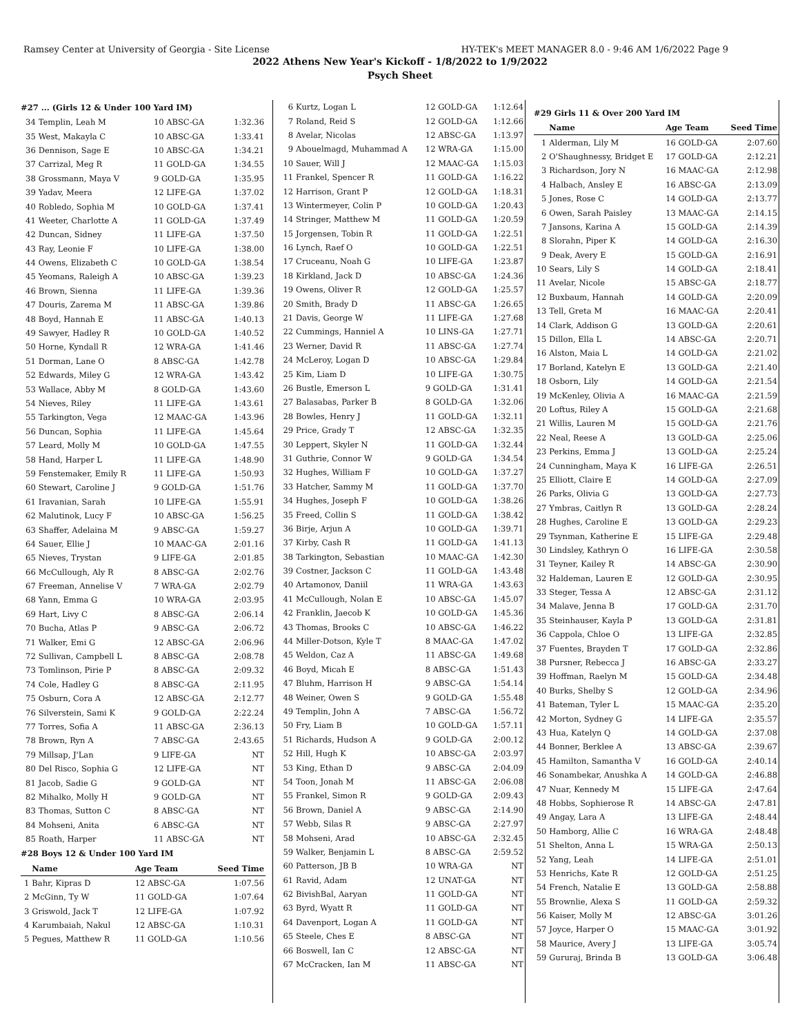Ramsey Center at University of Georgia - Site License HY-TEK's MEET MANAGER 8.0 - 9:46 AM 1/6/2022 Page 9
2022 Athens New Year's Kickoff - 1/8/2022 to 1/9/2022
Psych Sheet
#27 ... (Girls 12 & Under 100 Yard IM)
| 34 | Templin, Leah M | 10 ABSC-GA | 1:32.36 |
| 35 | West, Makayla C | 10 ABSC-GA | 1:33.41 |
| 36 | Dennison, Sage E | 10 ABSC-GA | 1:34.21 |
| 37 | Carrizal, Meg R | 11 GOLD-GA | 1:34.55 |
| 38 | Grossmann, Maya V | 9 GOLD-GA | 1:35.95 |
| 39 | Yadav, Meera | 12 LIFE-GA | 1:37.02 |
| 40 | Robledo, Sophia M | 10 GOLD-GA | 1:37.41 |
| 41 | Weeter, Charlotte A | 11 GOLD-GA | 1:37.49 |
| 42 | Duncan, Sidney | 11 LIFE-GA | 1:37.50 |
| 43 | Ray, Leonie F | 10 LIFE-GA | 1:38.00 |
| 44 | Owens, Elizabeth C | 10 GOLD-GA | 1:38.54 |
| 45 | Yeomans, Raleigh A | 10 ABSC-GA | 1:39.23 |
| 46 | Brown, Sienna | 11 LIFE-GA | 1:39.36 |
| 47 | Douris, Zarema M | 11 ABSC-GA | 1:39.86 |
| 48 | Boyd, Hannah E | 11 ABSC-GA | 1:40.13 |
| 49 | Sawyer, Hadley R | 10 GOLD-GA | 1:40.52 |
| 50 | Horne, Kyndall R | 12 WRA-GA | 1:41.46 |
| 51 | Dorman, Lane O | 8 ABSC-GA | 1:42.78 |
| 52 | Edwards, Miley G | 12 WRA-GA | 1:43.42 |
| 53 | Wallace, Abby M | 8 GOLD-GA | 1:43.60 |
| 54 | Nieves, Riley | 11 LIFE-GA | 1:43.61 |
| 55 | Tarkington, Vega | 12 MAAC-GA | 1:43.96 |
| 56 | Duncan, Sophia | 11 LIFE-GA | 1:45.64 |
| 57 | Leard, Molly M | 10 GOLD-GA | 1:47.55 |
| 58 | Hand, Harper L | 11 LIFE-GA | 1:48.90 |
| 59 | Fenstemaker, Emily R | 11 LIFE-GA | 1:50.93 |
| 60 | Stewart, Caroline J | 9 GOLD-GA | 1:51.76 |
| 61 | Iravanian, Sarah | 10 LIFE-GA | 1:55.91 |
| 62 | Malutinok, Lucy F | 10 ABSC-GA | 1:56.25 |
| 63 | Shaffer, Adelaina M | 9 ABSC-GA | 1:59.27 |
| 64 | Sauer, Ellie J | 10 MAAC-GA | 2:01.16 |
| 65 | Nieves, Trystan | 9 LIFE-GA | 2:01.85 |
| 66 | McCullough, Aly R | 8 ABSC-GA | 2:02.76 |
| 67 | Freeman, Annelise V | 7 WRA-GA | 2:02.79 |
| 68 | Yann, Emma G | 10 WRA-GA | 2:03.95 |
| 69 | Hart, Livy C | 8 ABSC-GA | 2:06.14 |
| 70 | Bucha, Atlas P | 9 ABSC-GA | 2:06.72 |
| 71 | Walker, Emi G | 12 ABSC-GA | 2:06.96 |
| 72 | Sullivan, Campbell L | 8 ABSC-GA | 2:08.78 |
| 73 | Tomlinson, Pirie P | 8 ABSC-GA | 2:09.32 |
| 74 | Cole, Hadley G | 8 ABSC-GA | 2:11.95 |
| 75 | Osburn, Cora A | 12 ABSC-GA | 2:12.77 |
| 76 | Silverstein, Sami K | 9 GOLD-GA | 2:22.24 |
| 77 | Torres, Sofia A | 11 ABSC-GA | 2:36.13 |
| 78 | Brown, Ryn A | 7 ABSC-GA | 2:43.65 |
| 79 | Millsap, J'Lan | 9 LIFE-GA | NT |
| 80 | Del Risco, Sophia G | 12 LIFE-GA | NT |
| 81 | Jacob, Sadie G | 9 GOLD-GA | NT |
| 82 | Mihalko, Molly H | 9 GOLD-GA | NT |
| 83 | Thomas, Sutton C | 8 ABSC-GA | NT |
| 84 | Mohseni, Anita | 6 ABSC-GA | NT |
| 85 | Roath, Harper | 11 ABSC-GA | NT |
#28 Boys 12 & Under 100 Yard IM
| | Name | Age Team | Seed Time |
| --- | --- | --- | --- |
| 1 | Bahr, Kipras D | 12 ABSC-GA | 1:07.56 |
| 2 | McGinn, Ty W | 11 GOLD-GA | 1:07.64 |
| 3 | Griswold, Jack T | 12 LIFE-GA | 1:07.92 |
| 4 | Karumbaiah, Nakul | 12 ABSC-GA | 1:10.31 |
| 5 | Pegues, Matthew R | 11 GOLD-GA | 1:10.56 |
| 6 | Kurtz, Logan L | 12 GOLD-GA | 1:12.64 |
| 7 | Roland, Reid S | 12 GOLD-GA | 1:12.66 |
| 8 | Avelar, Nicolas | 12 ABSC-GA | 1:13.97 |
| 9 | Abouelmagd, Muhammad A | 12 WRA-GA | 1:15.00 |
| 10 | Sauer, Will J | 12 MAAC-GA | 1:15.03 |
| 11 | Frankel, Spencer R | 11 GOLD-GA | 1:16.22 |
| 12 | Harrison, Grant P | 12 GOLD-GA | 1:18.31 |
| 13 | Wintermeyer, Colin P | 10 GOLD-GA | 1:20.43 |
| 14 | Stringer, Matthew M | 11 GOLD-GA | 1:20.59 |
| 15 | Jorgensen, Tobin R | 11 GOLD-GA | 1:22.51 |
| 16 | Lynch, Raef O | 10 GOLD-GA | 1:22.51 |
| 17 | Cruceanu, Noah G | 10 LIFE-GA | 1:23.87 |
| 18 | Kirkland, Jack D | 10 ABSC-GA | 1:24.36 |
| 19 | Owens, Oliver R | 12 GOLD-GA | 1:25.57 |
| 20 | Smith, Brady D | 11 ABSC-GA | 1:26.65 |
| 21 | Davis, George W | 11 LIFE-GA | 1:27.68 |
| 22 | Cummings, Hanniel A | 10 LINS-GA | 1:27.71 |
| 23 | Werner, David R | 11 ABSC-GA | 1:27.74 |
| 24 | McLeroy, Logan D | 10 ABSC-GA | 1:29.84 |
| 25 | Kim, Liam D | 10 LIFE-GA | 1:30.75 |
| 26 | Bustle, Emerson L | 9 GOLD-GA | 1:31.41 |
| 27 | Balasabas, Parker B | 8 GOLD-GA | 1:32.06 |
| 28 | Bowles, Henry J | 11 GOLD-GA | 1:32.11 |
| 29 | Price, Grady T | 12 ABSC-GA | 1:32.35 |
| 30 | Leppert, Skyler N | 11 GOLD-GA | 1:32.44 |
| 31 | Guthrie, Connor W | 9 GOLD-GA | 1:34.54 |
| 32 | Hughes, William F | 10 GOLD-GA | 1:37.27 |
| 33 | Hatcher, Sammy M | 11 GOLD-GA | 1:37.70 |
| 34 | Hughes, Joseph F | 10 GOLD-GA | 1:38.26 |
| 35 | Freed, Collin S | 11 GOLD-GA | 1:38.42 |
| 36 | Birje, Arjun A | 10 GOLD-GA | 1:39.71 |
| 37 | Kirby, Cash R | 11 GOLD-GA | 1:41.13 |
| 38 | Tarkington, Sebastian | 10 MAAC-GA | 1:42.30 |
| 39 | Costner, Jackson C | 11 GOLD-GA | 1:43.48 |
| 40 | Artamonov, Daniil | 11 WRA-GA | 1:43.63 |
| 41 | McCullough, Nolan E | 10 ABSC-GA | 1:45.07 |
| 42 | Franklin, Jaecob K | 10 GOLD-GA | 1:45.36 |
| 43 | Thomas, Brooks C | 10 ABSC-GA | 1:46.22 |
| 44 | Miller-Dotson, Kyle T | 8 MAAC-GA | 1:47.02 |
| 45 | Weldon, Caz A | 11 ABSC-GA | 1:49.68 |
| 46 | Boyd, Micah E | 8 ABSC-GA | 1:51.43 |
| 47 | Bluhm, Harrison H | 9 ABSC-GA | 1:54.14 |
| 48 | Weiner, Owen S | 9 GOLD-GA | 1:55.48 |
| 49 | Templin, John A | 7 ABSC-GA | 1:56.72 |
| 50 | Fry, Liam B | 10 GOLD-GA | 1:57.11 |
| 51 | Richards, Hudson A | 9 GOLD-GA | 2:00.12 |
| 52 | Hill, Hugh K | 10 ABSC-GA | 2:03.97 |
| 53 | King, Ethan D | 9 ABSC-GA | 2:04.09 |
| 54 | Toon, Jonah M | 11 ABSC-GA | 2:06.08 |
| 55 | Frankel, Simon R | 9 GOLD-GA | 2:09.43 |
| 56 | Brown, Daniel A | 9 ABSC-GA | 2:14.90 |
| 57 | Webb, Silas R | 9 ABSC-GA | 2:27.97 |
| 58 | Mohseni, Arad | 10 ABSC-GA | 2:32.45 |
| 59 | Walker, Benjamin L | 8 ABSC-GA | 2:59.52 |
| 60 | Patterson, JB B | 10 WRA-GA | NT |
| 61 | Ravid, Adam | 12 UNAT-GA | NT |
| 62 | BivishBal, Aaryan | 11 GOLD-GA | NT |
| 63 | Byrd, Wyatt R | 11 GOLD-GA | NT |
| 64 | Davenport, Logan A | 11 GOLD-GA | NT |
| 65 | Steele, Ches E | 8 ABSC-GA | NT |
| 66 | Boswell, Ian C | 12 ABSC-GA | NT |
| 67 | McCracken, Ian M | 11 ABSC-GA | NT |
#29 Girls 11 & Over 200 Yard IM
| | Name | Age Team | Seed Time |
| --- | --- | --- | --- |
| 1 | Alderman, Lily M | 16 GOLD-GA | 2:07.60 |
| 2 | O'Shaughnessy, Bridget E | 17 GOLD-GA | 2:12.21 |
| 3 | Richardson, Jory N | 16 MAAC-GA | 2:12.98 |
| 4 | Halbach, Ansley E | 16 ABSC-GA | 2:13.09 |
| 5 | Jones, Rose C | 14 GOLD-GA | 2:13.77 |
| 6 | Owen, Sarah Paisley | 13 MAAC-GA | 2:14.15 |
| 7 | Jansons, Karina A | 15 GOLD-GA | 2:14.39 |
| 8 | Slorahn, Piper K | 14 GOLD-GA | 2:16.30 |
| 9 | Deak, Avery E | 15 GOLD-GA | 2:16.91 |
| 10 | Sears, Lily S | 14 GOLD-GA | 2:18.41 |
| 11 | Avelar, Nicole | 15 ABSC-GA | 2:18.77 |
| 12 | Buxbaum, Hannah | 14 GOLD-GA | 2:20.09 |
| 13 | Tell, Greta M | 16 MAAC-GA | 2:20.41 |
| 14 | Clark, Addison G | 13 GOLD-GA | 2:20.61 |
| 15 | Dillon, Ella L | 14 ABSC-GA | 2:20.71 |
| 16 | Alston, Maia L | 14 GOLD-GA | 2:21.02 |
| 17 | Borland, Katelyn E | 13 GOLD-GA | 2:21.40 |
| 18 | Osborn, Lily | 14 GOLD-GA | 2:21.54 |
| 19 | McKenley, Olivia A | 16 MAAC-GA | 2:21.59 |
| 20 | Loftus, Riley A | 15 GOLD-GA | 2:21.68 |
| 21 | Willis, Lauren M | 15 GOLD-GA | 2:21.76 |
| 22 | Neal, Reese A | 13 GOLD-GA | 2:25.06 |
| 23 | Perkins, Emma J | 13 GOLD-GA | 2:25.24 |
| 24 | Cunningham, Maya K | 16 LIFE-GA | 2:26.51 |
| 25 | Elliott, Claire E | 14 GOLD-GA | 2:27.09 |
| 26 | Parks, Olivia G | 13 GOLD-GA | 2:27.73 |
| 27 | Ymbras, Caitlyn R | 13 GOLD-GA | 2:28.24 |
| 28 | Hughes, Caroline E | 13 GOLD-GA | 2:29.23 |
| 29 | Tsynman, Katherine E | 15 LIFE-GA | 2:29.48 |
| 30 | Lindsley, Kathryn O | 16 LIFE-GA | 2:30.58 |
| 31 | Teyner, Kailey R | 14 ABSC-GA | 2:30.90 |
| 32 | Haldeman, Lauren E | 12 GOLD-GA | 2:30.95 |
| 33 | Steger, Tessa A | 12 ABSC-GA | 2:31.12 |
| 34 | Malave, Jenna B | 17 GOLD-GA | 2:31.70 |
| 35 | Steinhauser, Kayla P | 13 GOLD-GA | 2:31.81 |
| 36 | Cappola, Chloe O | 13 LIFE-GA | 2:32.85 |
| 37 | Fuentes, Brayden T | 17 GOLD-GA | 2:32.86 |
| 38 | Pursner, Rebecca J | 16 ABSC-GA | 2:33.27 |
| 39 | Hoffman, Raelyn M | 15 GOLD-GA | 2:34.48 |
| 40 | Burks, Shelby S | 12 GOLD-GA | 2:34.96 |
| 41 | Bateman, Tyler L | 15 MAAC-GA | 2:35.20 |
| 42 | Morton, Sydney G | 14 LIFE-GA | 2:35.57 |
| 43 | Hua, Katelyn Q | 14 GOLD-GA | 2:37.08 |
| 44 | Bonner, Berklee A | 13 ABSC-GA | 2:39.67 |
| 45 | Hamilton, Samantha V | 16 GOLD-GA | 2:40.14 |
| 46 | Sonambekar, Anushka A | 14 GOLD-GA | 2:46.88 |
| 47 | Nuar, Kennedy M | 15 LIFE-GA | 2:47.64 |
| 48 | Hobbs, Sophierose R | 14 ABSC-GA | 2:47.81 |
| 49 | Angay, Lara A | 13 LIFE-GA | 2:48.44 |
| 50 | Hamborg, Allie C | 16 WRA-GA | 2:48.48 |
| 51 | Shelton, Anna L | 15 WRA-GA | 2:50.13 |
| 52 | Yang, Leah | 14 LIFE-GA | 2:51.01 |
| 53 | Henrichs, Kate R | 12 GOLD-GA | 2:51.25 |
| 54 | French, Natalie E | 13 GOLD-GA | 2:58.88 |
| 55 | Brownlie, Alexa S | 11 GOLD-GA | 2:59.32 |
| 56 | Kaiser, Molly M | 12 ABSC-GA | 3:01.26 |
| 57 | Joyce, Harper O | 15 MAAC-GA | 3:01.92 |
| 58 | Maurice, Avery J | 13 LIFE-GA | 3:05.74 |
| 59 | Gururaj, Brinda B | 13 GOLD-GA | 3:06.48 |